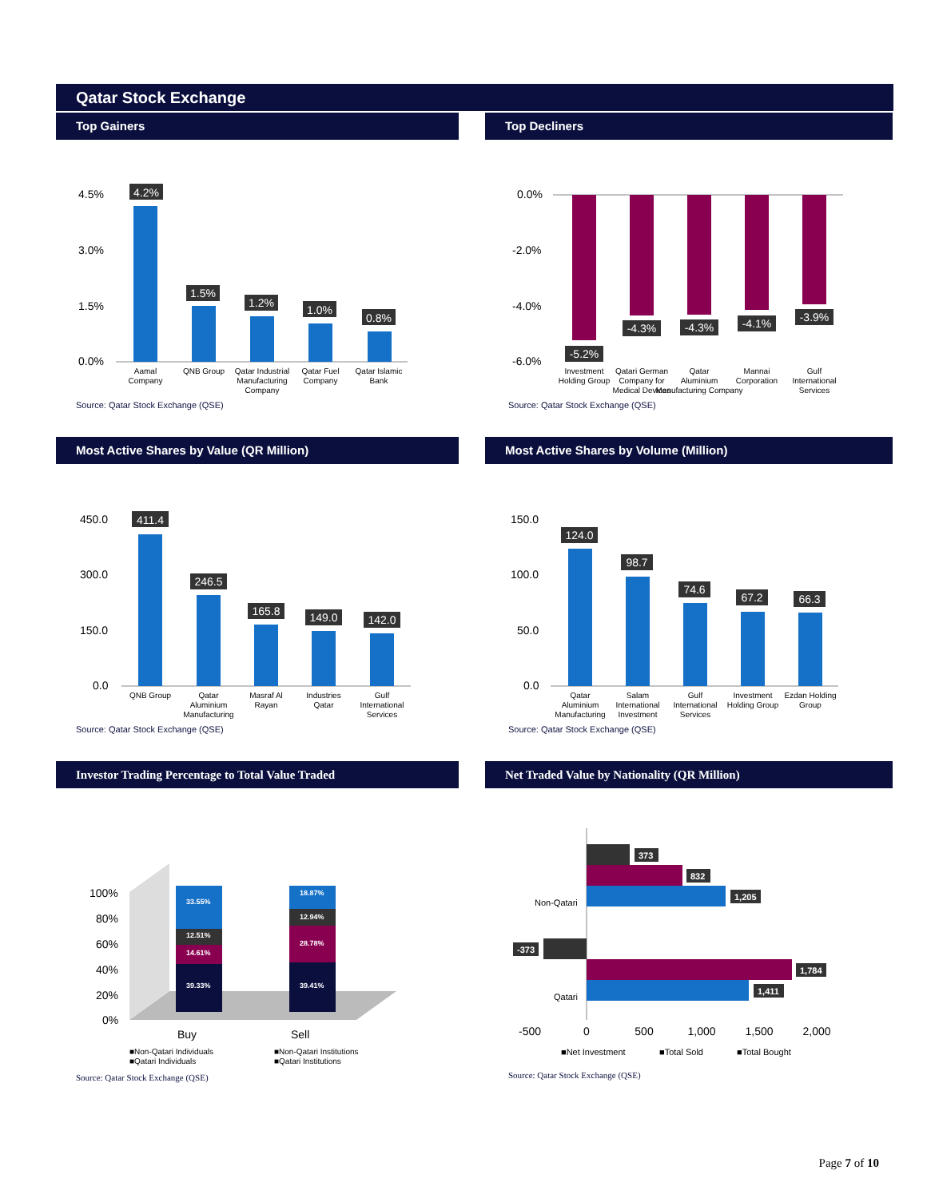Qatar Stock Exchange
Top Gainers
4.5%
3.0%
1.5%
0.0%
4.2%
1.5%
1.2%
1.0%
0.8%
Aamal
Company
QNB Group
Qatar Industrial
Manufacturing
Company
Qatar Fuel
Company
Qatar Islamic
Bank
Source: Qatar Stock Exchange (QSE)
Top Decliners
0.0%
-2.0%
-4.0%
-6.0%
-5.2%
-4.3%
-4.3%
-4.1%
-3.9%
Investment
Holding Group
Qatari German
Company for
Medical Devices
Qatar
Aluminium
Manufacturing Company
Mannai
Corporation
Gulf
International
Services
Source: Qatar Stock Exchange (QSE)
Most Active Shares by Value (QR Million)
450.0
300.0
150.0
0.0
411.4
246.5
165.8
149.0
142.0
QNB Group
Qatar
Aluminium
Manufacturing
Masraf Al
Rayan
Industries
Qatar
Gulf
International
Services
Source: Qatar Stock Exchange (QSE)
Most Active Shares by Volume (Million)
150.0
100.0
50.0
0.0
124.0
98.7
74.6
67.2
66.3
Qatar
Aluminium
Manufacturing
Salam
International
Investment
Gulf
International
Services
Investment
Holding Group
Ezdan Holding
Group
Source: Qatar Stock Exchange (QSE)
Investor Trading Percentage to Total Value Traded
100%
80%
60%
40%
20%
0%
33.55%
12.51%
14.61%
39.33%
18.87%
12.94%
28.78%
39.41%
Buy
Sell
■Qatari Individuals
■Qatari Institutions
■Non-Qatari Individuals ■Non-Qatari Institutions
Source: Qatar Stock Exchange (QSE)
Net Traded Value by Nationality (QR Million)
Non-Qatari
Qatari
373
832
1,205
-373
1,784
1,411
-500
0
500
1,000
1,500
2,000
■Net Investment
■Total Sold
■Total Bought
Source: Qatar Stock Exchange (QSE)
Page 7 of 10